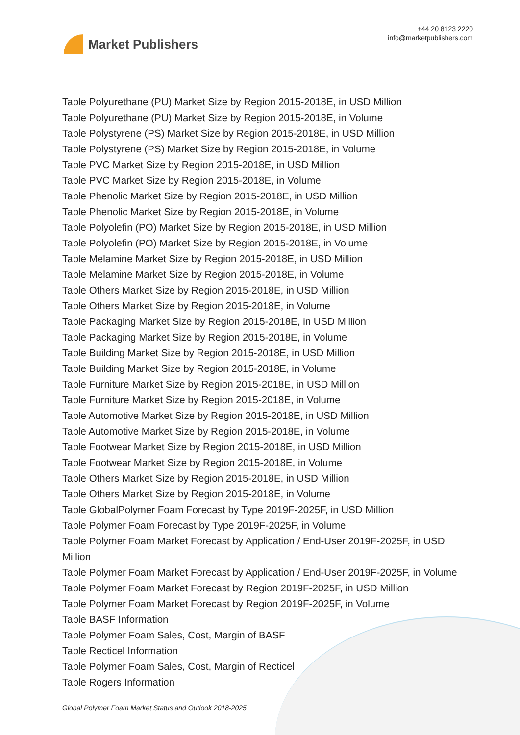Market Publishers
+44 20 8123 2220
info@marketpublishers.com
Table Polyurethane (PU) Market Size by Region 2015-2018E, in USD Million
Table Polyurethane (PU) Market Size by Region 2015-2018E, in Volume
Table Polystyrene (PS) Market Size by Region 2015-2018E, in USD Million
Table Polystyrene (PS) Market Size by Region 2015-2018E, in Volume
Table PVC Market Size by Region 2015-2018E, in USD Million
Table PVC Market Size by Region 2015-2018E, in Volume
Table Phenolic Market Size by Region 2015-2018E, in USD Million
Table Phenolic Market Size by Region 2015-2018E, in Volume
Table Polyolefin (PO) Market Size by Region 2015-2018E, in USD Million
Table Polyolefin (PO) Market Size by Region 2015-2018E, in Volume
Table Melamine Market Size by Region 2015-2018E, in USD Million
Table Melamine Market Size by Region 2015-2018E, in Volume
Table Others Market Size by Region 2015-2018E, in USD Million
Table Others Market Size by Region 2015-2018E, in Volume
Table Packaging Market Size by Region 2015-2018E, in USD Million
Table Packaging Market Size by Region 2015-2018E, in Volume
Table Building Market Size by Region 2015-2018E, in USD Million
Table Building Market Size by Region 2015-2018E, in Volume
Table Furniture Market Size by Region 2015-2018E, in USD Million
Table Furniture Market Size by Region 2015-2018E, in Volume
Table Automotive Market Size by Region 2015-2018E, in USD Million
Table Automotive Market Size by Region 2015-2018E, in Volume
Table Footwear Market Size by Region 2015-2018E, in USD Million
Table Footwear Market Size by Region 2015-2018E, in Volume
Table Others Market Size by Region 2015-2018E, in USD Million
Table Others Market Size by Region 2015-2018E, in Volume
Table GlobalPolymer Foam Forecast by Type 2019F-2025F, in USD Million
Table Polymer Foam Forecast by Type 2019F-2025F, in Volume
Table Polymer Foam Market Forecast by Application / End-User 2019F-2025F, in USD Million
Table Polymer Foam Market Forecast by Application / End-User 2019F-2025F, in Volume
Table Polymer Foam Market Forecast by Region 2019F-2025F, in USD Million
Table Polymer Foam Market Forecast by Region 2019F-2025F, in Volume
Table BASF Information
Table Polymer Foam Sales, Cost, Margin of BASF
Table Recticel Information
Table Polymer Foam Sales, Cost, Margin of Recticel
Table Rogers Information
Global Polymer Foam Market Status and Outlook 2018-2025